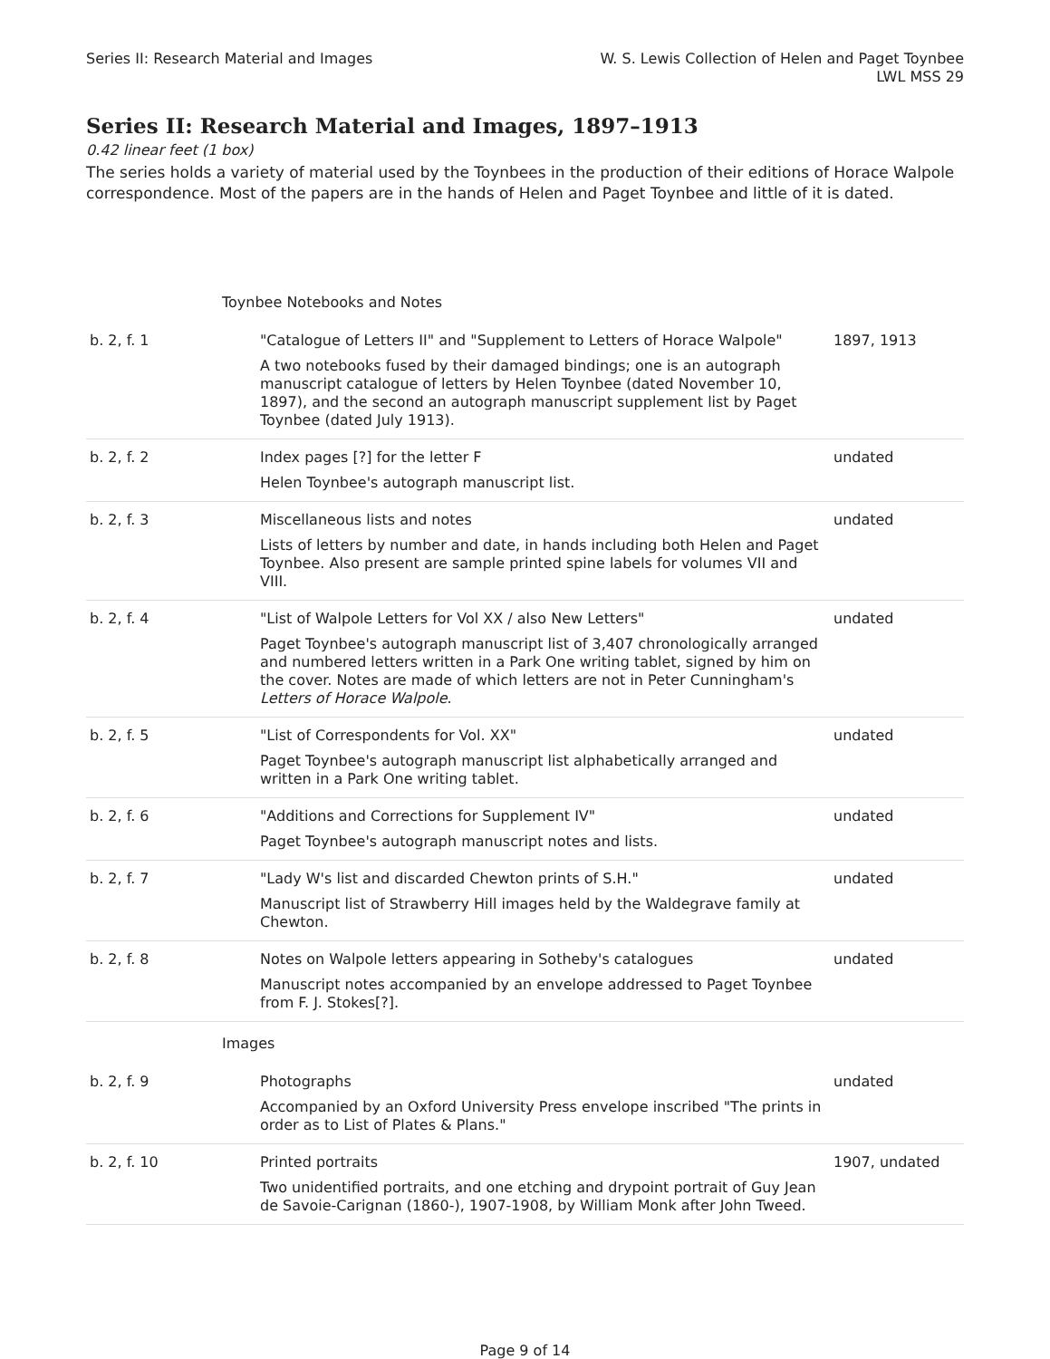Series II: Research Material and Images
W. S. Lewis Collection of Helen and Paget Toynbee
LWL MSS 29
Series II: Research Material and Images, 1897–1913
0.42 linear feet (1 box)
The series holds a variety of material used by the Toynbees in the production of their editions of Horace Walpole correspondence. Most of the papers are in the hands of Helen and Paget Toynbee and little of it is dated.
| Toynbee Notebooks and Notes | | |
| b. 2, f. 1 | "Catalogue of Letters II" and "Supplement to Letters of Horace Walpole" A two notebooks fused by their damaged bindings; one is an autograph manuscript catalogue of letters by Helen Toynbee (dated November 10, 1897), and the second an autograph manuscript supplement list by Paget Toynbee (dated July 1913). | 1897, 1913 |
| b. 2, f. 2 | Index pages [?] for the letter F Helen Toynbee's autograph manuscript list. | undated |
| b. 2, f. 3 | Miscellaneous lists and notes Lists of letters by number and date, in hands including both Helen and Paget Toynbee. Also present are sample printed spine labels for volumes VII and VIII. | undated |
| b. 2, f. 4 | "List of Walpole Letters for Vol XX / also New Letters" Paget Toynbee's autograph manuscript list of 3,407 chronologically arranged and numbered letters written in a Park One writing tablet, signed by him on the cover. Notes are made of which letters are not in Peter Cunningham's Letters of Horace Walpole . | undated |
| b. 2, f. 5 | "List of Correspondents for Vol. XX" Paget Toynbee's autograph manuscript list alphabetically arranged and written in a Park One writing tablet. | undated |
| b. 2, f. 6 | "Additions and Corrections for Supplement IV" Paget Toynbee's autograph manuscript notes and lists. | undated |
| b. 2, f. 7 | "Lady W's list and discarded Chewton prints of S.H." Manuscript list of Strawberry Hill images held by the Waldegrave family at Chewton. | undated |
| b. 2, f. 8 | Notes on Walpole letters appearing in Sotheby's catalogues Manuscript notes accompanied by an envelope addressed to Paget Toynbee from F. J. Stokes[?]. | undated |
| Images | | |
| b. 2, f. 9 | Photographs Accompanied by an Oxford University Press envelope inscribed "The prints in order as to List of Plates & Plans." | undated |
| b. 2, f. 10 | Printed portraits Two unidentified portraits, and one etching and drypoint portrait of Guy Jean de Savoie-Carignan (1860-), 1907-1908, by William Monk after John Tweed. | 1907, undated |
Page 9 of 14